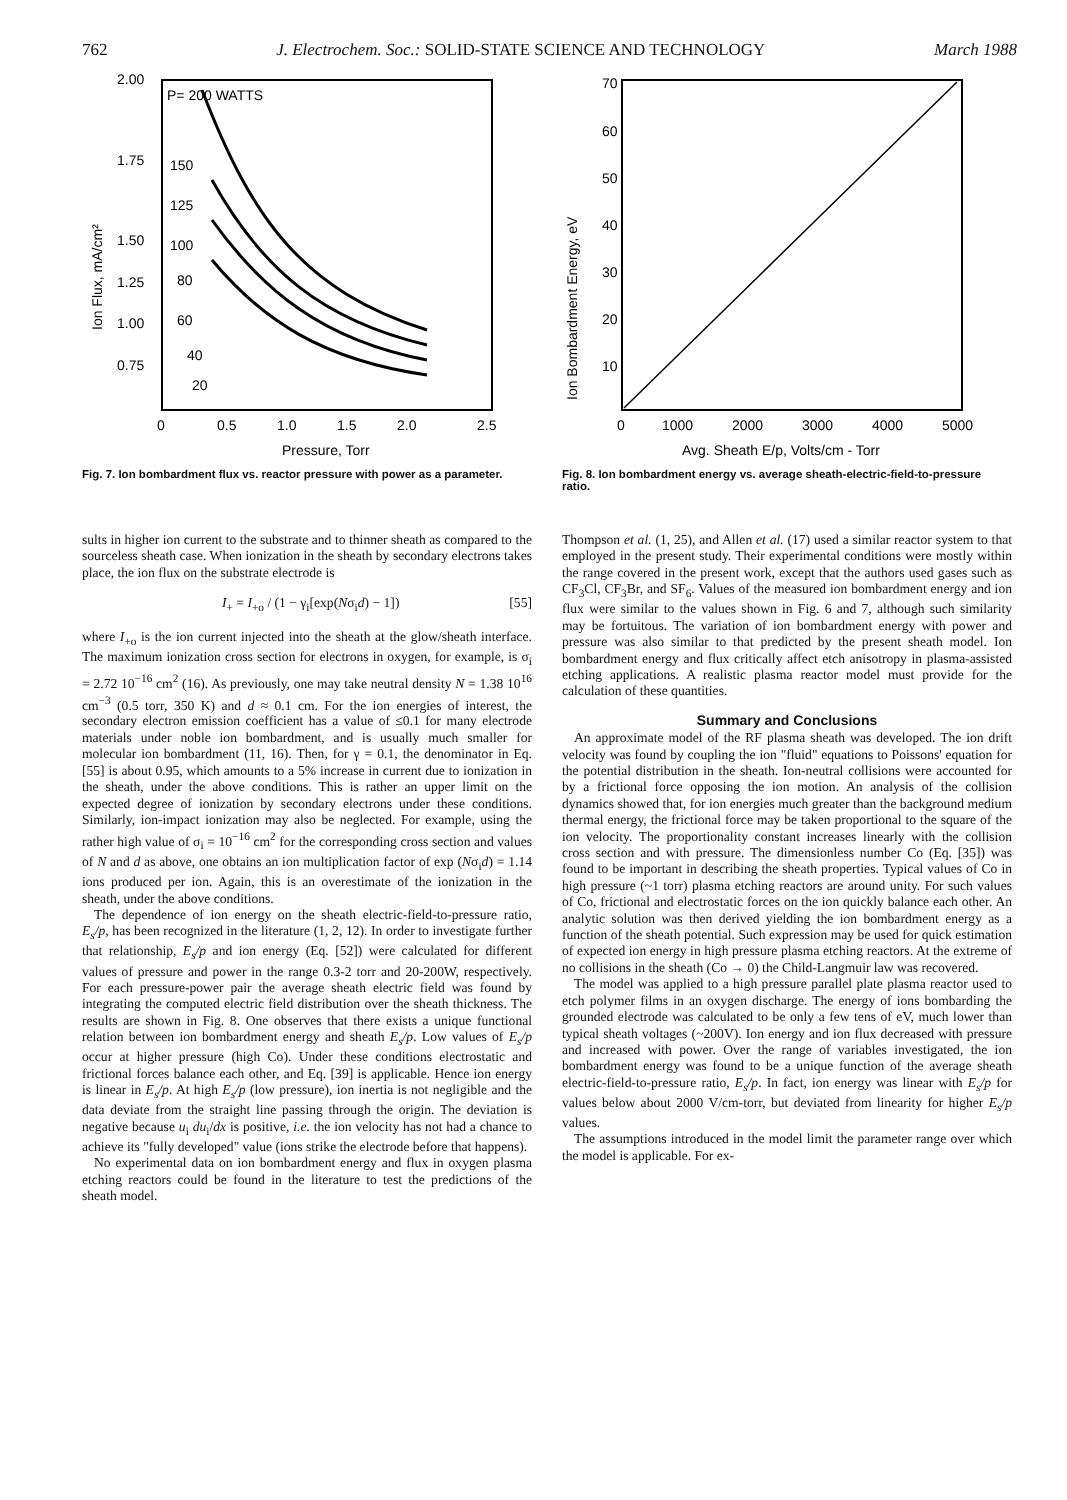762 J. Electrochem. Soc.: SOLID-STATE SCIENCE AND TECHNOLOGY March 1988
P= 200 WATTS
2.00
1.75
.
1.50
1.25
1.00
0.75
.
150
125
100
80
60
40
20
.
0
0.5
1.0
1.5
2.0
2.5
Pressure, Torr
Ion Flux, mA/cm²
Fig. 7. Ion bombardment flux vs. reactor pressure with power as a parameter.
70
60
50
40
30
20
10
0
1000
2000
3000
4000
5000
Avg. Sheath E/p, Volts/cm - Torr
Ion Bombardment Energy, eV
Fig. 8. Ion bombardment energy vs. average sheath-electric-field-to-pressure ratio.
sults in higher ion current to the substrate and to thinner sheath as compared to the sourceless sheath case. When ionization in the sheath by secondary electrons takes place, the ion flux on the substrate electrode is
I<sub>+</sub> = I<sub>+o</sub> / (1 − γ<sub>i</sub>[exp(Nσ<sub>i</sub>d) − 1]) [55]
where I<sub>+o</sub> is the ion current injected into the sheath at the glow/sheath interface. The maximum ionization cross section for electrons in oxygen, for example, is σ<sub>i</sub> = 2.72 10<sup>−16</sup> cm<sup>2</sup> (16). As previously, one may take neutral density N = 1.38 10<sup>16</sup> cm<sup>−3</sup> (0.5 torr, 350 K) and d ≈ 0.1 cm. For the ion energies of interest, the secondary electron emission coefficient has a value of ≤0.1 for many electrode materials under noble ion bombardment, and is usually much smaller for molecular ion bombardment (11, 16). Then, for γ = 0.1, the denominator in Eq. [55] is about 0.95, which amounts to a 5% increase in current due to ionization in the sheath, under the above conditions. This is rather an upper limit on the expected degree of ionization by secondary electrons under these conditions. Similarly, ion-impact ionization may also be neglected. For example, using the rather high value of σ<sub>i</sub> = 10<sup>−16</sup> cm<sup>2</sup> for the corresponding cross section and values of N and d as above, one obtains an ion multiplication factor of exp (Nσ<sub>i</sub>d) = 1.14 ions produced per ion. Again, this is an overestimate of the ionization in the sheath, under the above conditions.
The dependence of ion energy on the sheath electric-field-to-pressure ratio, E<sub>s</sub>/p, has been recognized in the literature (1, 2, 12). In order to investigate further that relationship, E<sub>s</sub>/p and ion energy (Eq. [52]) were calculated for different values of pressure and power in the range 0.3-2 torr and 20-200W, respectively. For each pressure-power pair the average sheath electric field was found by integrating the computed electric field distribution over the sheath thickness. The results are shown in Fig. 8. One observes that there exists a unique functional relation between ion bombardment energy and sheath E<sub>s</sub>/p. Low values of E<sub>s</sub>/p occur at higher pressure (high Co). Under these conditions electrostatic and frictional forces balance each other, and Eq. [39] is applicable. Hence ion energy is linear in E<sub>s</sub>/p. At high E<sub>s</sub>/p (low pressure), ion inertia is not negligible and the data deviate from the straight line passing through the origin. The deviation is negative because u<sub>i</sub> du<sub>i</sub>/dx is positive, i.e. the ion velocity has not had a chance to achieve its "fully developed" value (ions strike the electrode before that happens).
No experimental data on ion bombardment energy and flux in oxygen plasma etching reactors could be found in the literature to test the predictions of the sheath model.
Thompson et al. (1, 25), and Allen et al. (17) used a similar reactor system to that employed in the present study. Their experimental conditions were mostly within the range covered in the present work, except that the authors used gases such as CF<sub>3</sub>Cl, CF<sub>3</sub>Br, and SF<sub>6</sub>. Values of the measured ion bombardment energy and ion flux were similar to the values shown in Fig. 6 and 7, although such similarity may be fortuitous. The variation of ion bombardment energy with power and pressure was also similar to that predicted by the present sheath model. Ion bombardment energy and flux critically affect etch anisotropy in plasma-assisted etching applications. A realistic plasma reactor model must provide for the calculation of these quantities.
Summary and Conclusions
An approximate model of the RF plasma sheath was developed. The ion drift velocity was found by coupling the ion "fluid" equations to Poissons' equation for the potential distribution in the sheath. Ion-neutral collisions were accounted for by a frictional force opposing the ion motion. An analysis of the collision dynamics showed that, for ion energies much greater than the background medium thermal energy, the frictional force may be taken proportional to the square of the ion velocity. The proportionality constant increases linearly with the collision cross section and with pressure. The dimensionless number Co (Eq. [35]) was found to be important in describing the sheath properties. Typical values of Co in high pressure (~1 torr) plasma etching reactors are around unity. For such values of Co, frictional and electrostatic forces on the ion quickly balance each other. An analytic solution was then derived yielding the ion bombardment energy as a function of the sheath potential. Such expression may be used for quick estimation of expected ion energy in high pressure plasma etching reactors. At the extreme of no collisions in the sheath (Co → 0) the Child-Langmuir law was recovered.
The model was applied to a high pressure parallel plate plasma reactor used to etch polymer films in an oxygen discharge. The energy of ions bombarding the grounded electrode was calculated to be only a few tens of eV, much lower than typical sheath voltages (~200V). Ion energy and ion flux decreased with pressure and increased with power. Over the range of variables investigated, the ion bombardment energy was found to be a unique function of the average sheath electric-field-to-pressure ratio, E<sub>s</sub>/p. In fact, ion energy was linear with E<sub>s</sub>/p for values below about 2000 V/cm-torr, but deviated from linearity for higher E<sub>s</sub>/p values.
The assumptions introduced in the model limit the parameter range over which the model is applicable. For ex-